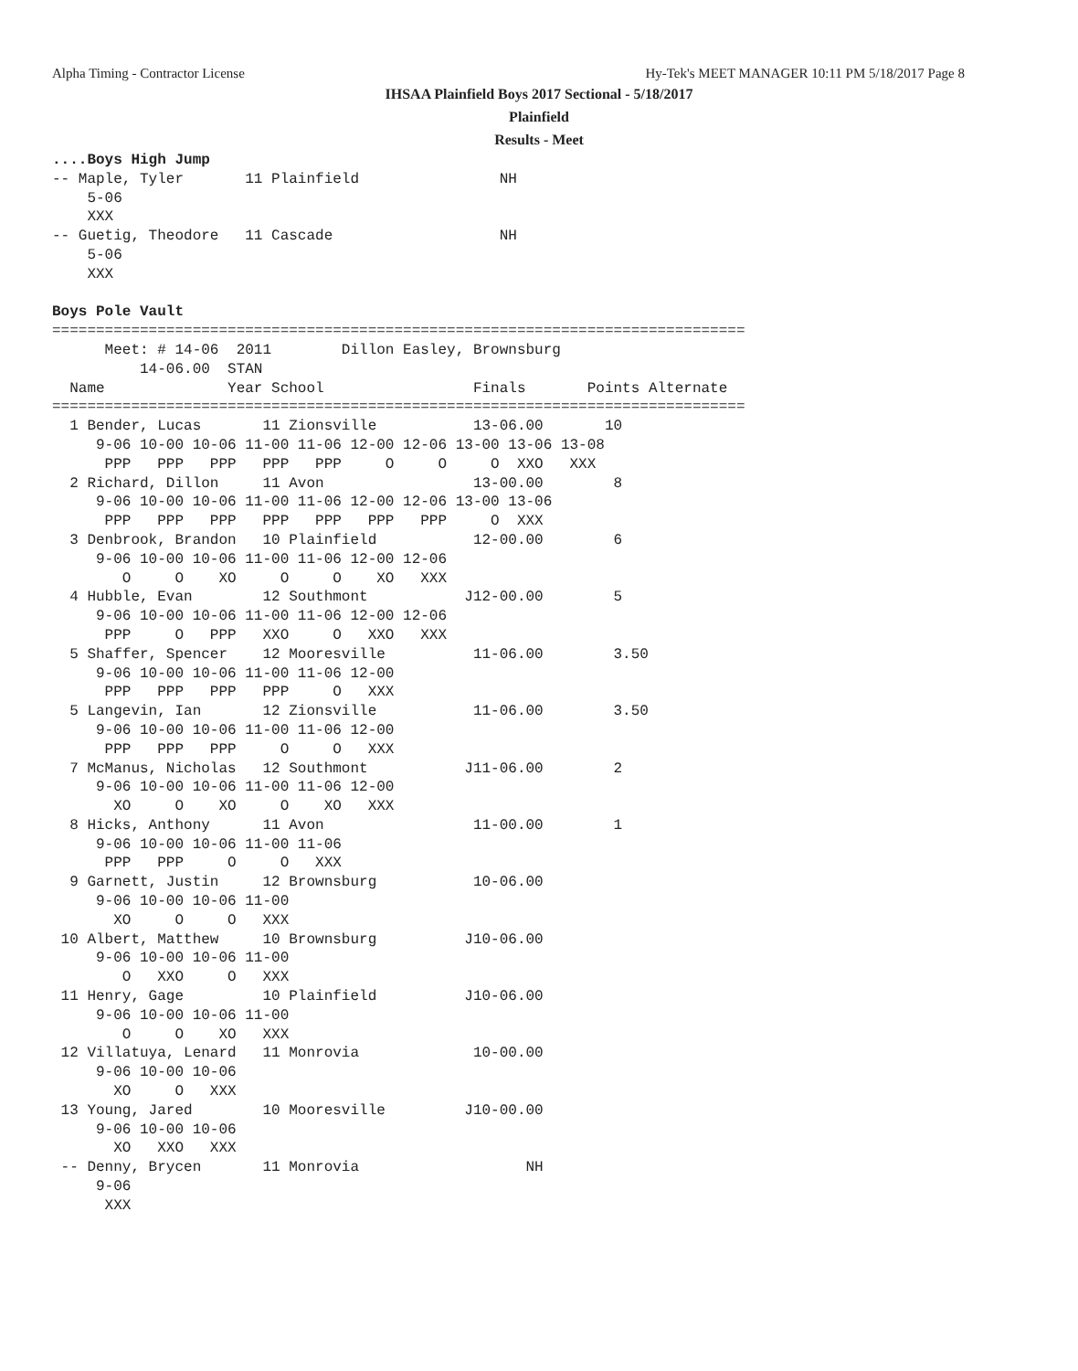Alpha Timing - Contractor License
Hy-Tek's MEET MANAGER 10:11 PM 5/18/2017 Page 8
IHSAA Plainfield Boys 2017 Sectional - 5/18/2017
Plainfield
Results - Meet
....Boys High Jump
-- Maple, Tyler       11 Plainfield                NH
    5-06
    XXX
-- Guetig, Theodore   11 Cascade                   NH
    5-06
    XXX

Boys Pole Vault
===============================================================================
      Meet: # 14-06  2011        Dillon Easley, Brownsburg
          14-06.00  STAN
  Name              Year School                 Finals       Points Alternate
===============================================================================
  1 Bender, Lucas       11 Zionsville           13-06.00       10
     9-06 10-00 10-06 11-00 11-06 12-00 12-06 13-00 13-06 13-08
      PPP   PPP   PPP   PPP   PPP     O     O     O  XXO   XXX
  2 Richard, Dillon     11 Avon                 13-00.00        8
     9-06 10-00 10-06 11-00 11-06 12-00 12-06 13-00 13-06
      PPP   PPP   PPP   PPP   PPP   PPP   PPP     O  XXX
  3 Denbrook, Brandon   10 Plainfield           12-00.00        6
     9-06 10-00 10-06 11-00 11-06 12-00 12-06
        O     O    XO     O     O    XO   XXX
  4 Hubble, Evan        12 Southmont           J12-00.00        5
     9-06 10-00 10-06 11-00 11-06 12-00 12-06
      PPP     O   PPP   XXO     O   XXO   XXX
  5 Shaffer, Spencer    12 Mooresville          11-06.00        3.50
     9-06 10-00 10-06 11-00 11-06 12-00
      PPP   PPP   PPP   PPP     O   XXX
  5 Langevin, Ian       12 Zionsville           11-06.00        3.50
     9-06 10-00 10-06 11-00 11-06 12-00
      PPP   PPP   PPP     O     O   XXX
  7 McManus, Nicholas   12 Southmont           J11-06.00        2
     9-06 10-00 10-06 11-00 11-06 12-00
       XO     O    XO     O    XO   XXX
  8 Hicks, Anthony      11 Avon                 11-00.00        1
     9-06 10-00 10-06 11-00 11-06
      PPP   PPP     O     O   XXX
  9 Garnett, Justin     12 Brownsburg           10-06.00
     9-06 10-00 10-06 11-00
       XO     O     O   XXX
 10 Albert, Matthew     10 Brownsburg          J10-06.00
     9-06 10-00 10-06 11-00
        O   XXO     O   XXX
 11 Henry, Gage         10 Plainfield          J10-06.00
     9-06 10-00 10-06 11-00
        O     O    XO   XXX
 12 Villatuya, Lenard   11 Monrovia             10-00.00
     9-06 10-00 10-06
       XO     O   XXX
 13 Young, Jared        10 Mooresville         J10-00.00
     9-06 10-00 10-06
       XO   XXO   XXX
 -- Denny, Brycen       11 Monrovia                   NH
     9-06
      XXX